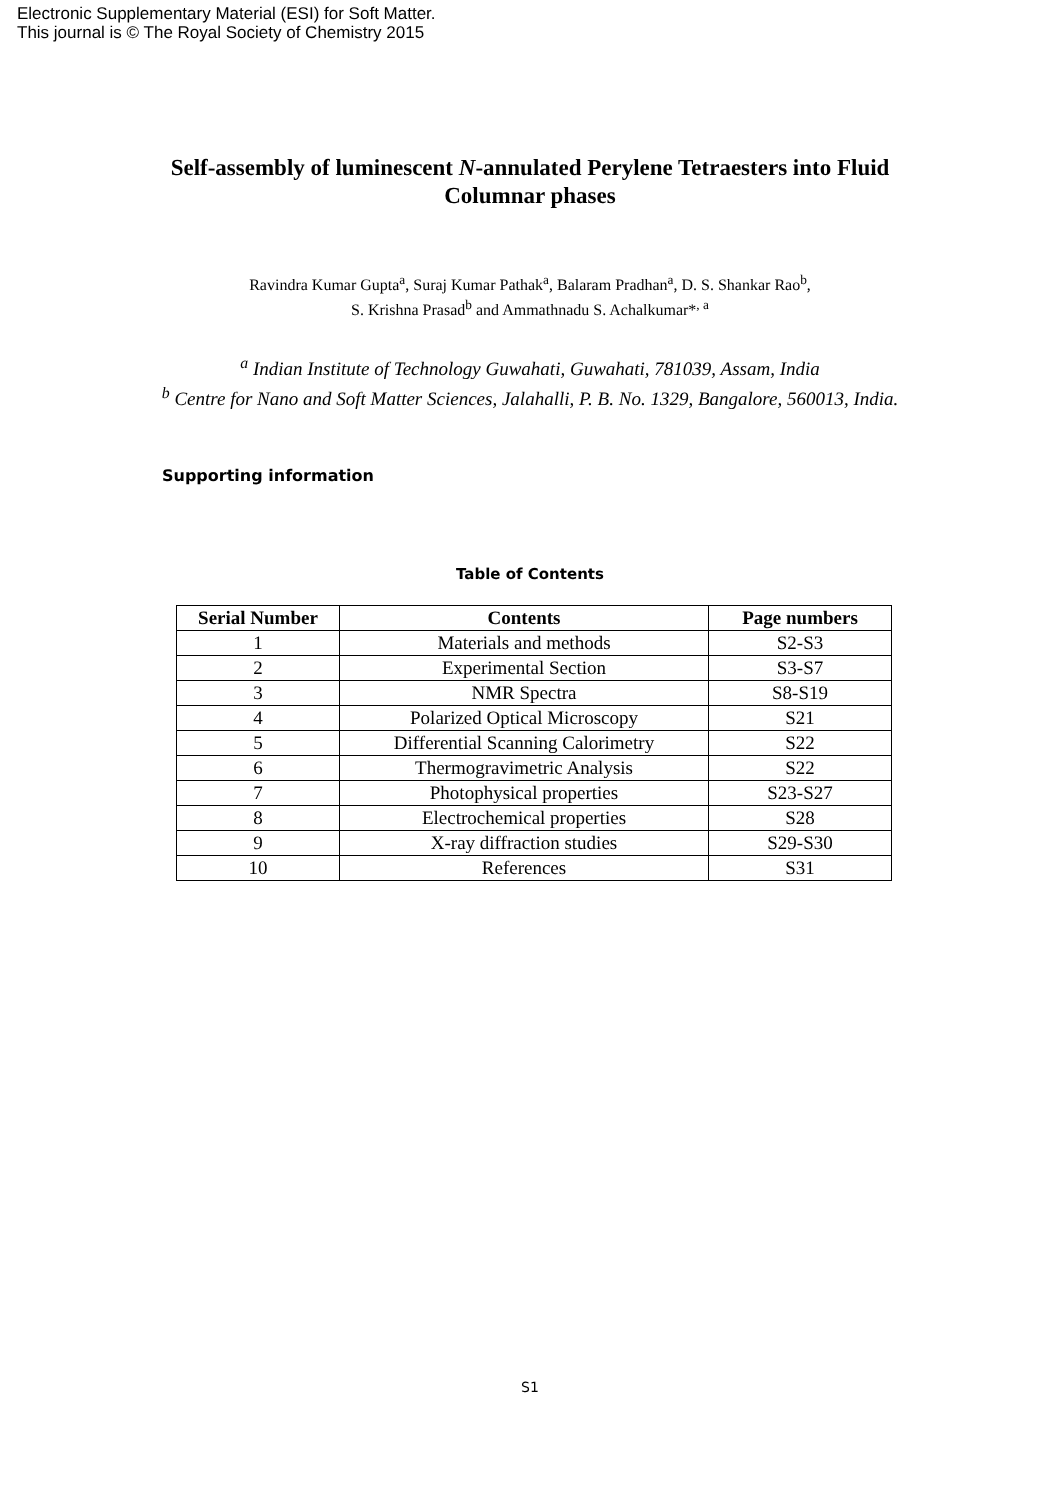Electronic Supplementary Material (ESI) for Soft Matter.
This journal is © The Royal Society of Chemistry 2015
Self-assembly of luminescent N-annulated Perylene Tetraesters into Fluid Columnar phases
Ravindra Kumar Gupta<sup>a</sup>, Suraj Kumar Pathak<sup>a</sup>, Balaram Pradhan<sup>a</sup>, D. S. Shankar Rao<sup>b</sup>,
S. Krishna Prasad<sup>b</sup> and Ammathnadu S. Achalkumar*<sup>, a</sup>
<sup>a</sup> Indian Institute of Technology Guwahati, Guwahati, 781039, Assam, India
<sup>b</sup> Centre for Nano and Soft Matter Sciences, Jalahalli, P. B. No. 1329, Bangalore, 560013, India.
Supporting information
Table of Contents
| Serial Number | Contents | Page numbers |
| --- | --- | --- |
| 1 | Materials and methods | S2-S3 |
| 2 | Experimental Section | S3-S7 |
| 3 | NMR Spectra | S8-S19 |
| 4 | Polarized Optical Microscopy | S21 |
| 5 | Differential Scanning Calorimetry | S22 |
| 6 | Thermogravimetric Analysis | S22 |
| 7 | Photophysical properties | S23-S27 |
| 8 | Electrochemical properties | S28 |
| 9 | X-ray diffraction studies | S29-S30 |
| 10 | References | S31 |
S1